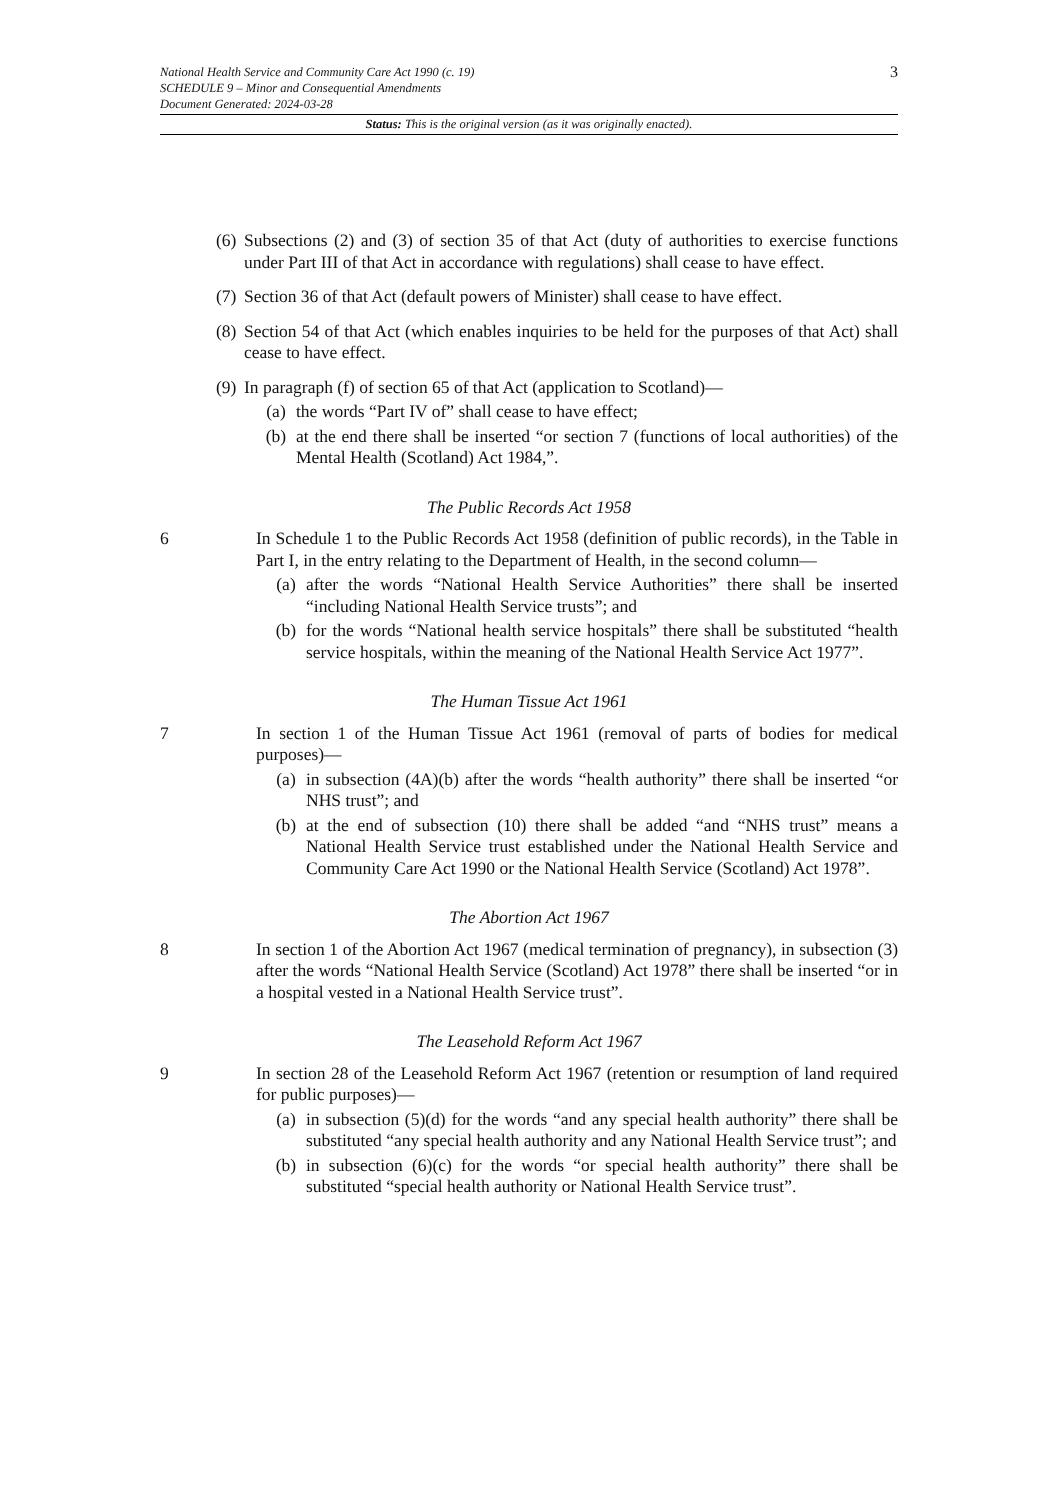3
National Health Service and Community Care Act 1990 (c. 19)
SCHEDULE 9 – Minor and Consequential Amendments
Document Generated: 2024-03-28
Status: This is the original version (as it was originally enacted).
(6)
Subsections (2) and (3) of section 35 of that Act (duty of authorities to exercise functions under Part III of that Act in accordance with regulations) shall cease to have effect.
(7)
Section 36 of that Act (default powers of Minister) shall cease to have effect.
(8)
Section 54 of that Act (which enables inquiries to be held for the purposes of that Act) shall cease to have effect.
(9)
In paragraph (f) of section 65 of that Act (application to Scotland)—
(a) the words “Part IV of” shall cease to have effect;
(b) at the end there shall be inserted “or section 7 (functions of local authorities) of the Mental Health (Scotland) Act 1984,”.
The Public Records Act 1958
6 In Schedule 1 to the Public Records Act 1958 (definition of public records), in the Table in Part I, in the entry relating to the Department of Health, in the second column—
(a) after the words “National Health Service Authorities” there shall be inserted “including National Health Service trusts”; and
(b) for the words “National health service hospitals” there shall be substituted “health service hospitals, within the meaning of the National Health Service Act 1977”.
The Human Tissue Act 1961
7 In section 1 of the Human Tissue Act 1961 (removal of parts of bodies for medical purposes)—
(a) in subsection (4A)(b) after the words “health authority” there shall be inserted “or NHS trust”; and
(b) at the end of subsection (10) there shall be added “and “NHS trust” means a National Health Service trust established under the National Health Service and Community Care Act 1990 or the National Health Service (Scotland) Act 1978”.
The Abortion Act 1967
8 In section 1 of the Abortion Act 1967 (medical termination of pregnancy), in subsection (3) after the words “National Health Service (Scotland) Act 1978” there shall be inserted “or in a hospital vested in a National Health Service trust”.
The Leasehold Reform Act 1967
9 In section 28 of the Leasehold Reform Act 1967 (retention or resumption of land required for public purposes)—
(a) in subsection (5)(d) for the words “and any special health authority” there shall be substituted “any special health authority and any National Health Service trust”; and
(b) in subsection (6)(c) for the words “or special health authority” there shall be substituted “special health authority or National Health Service trust”.